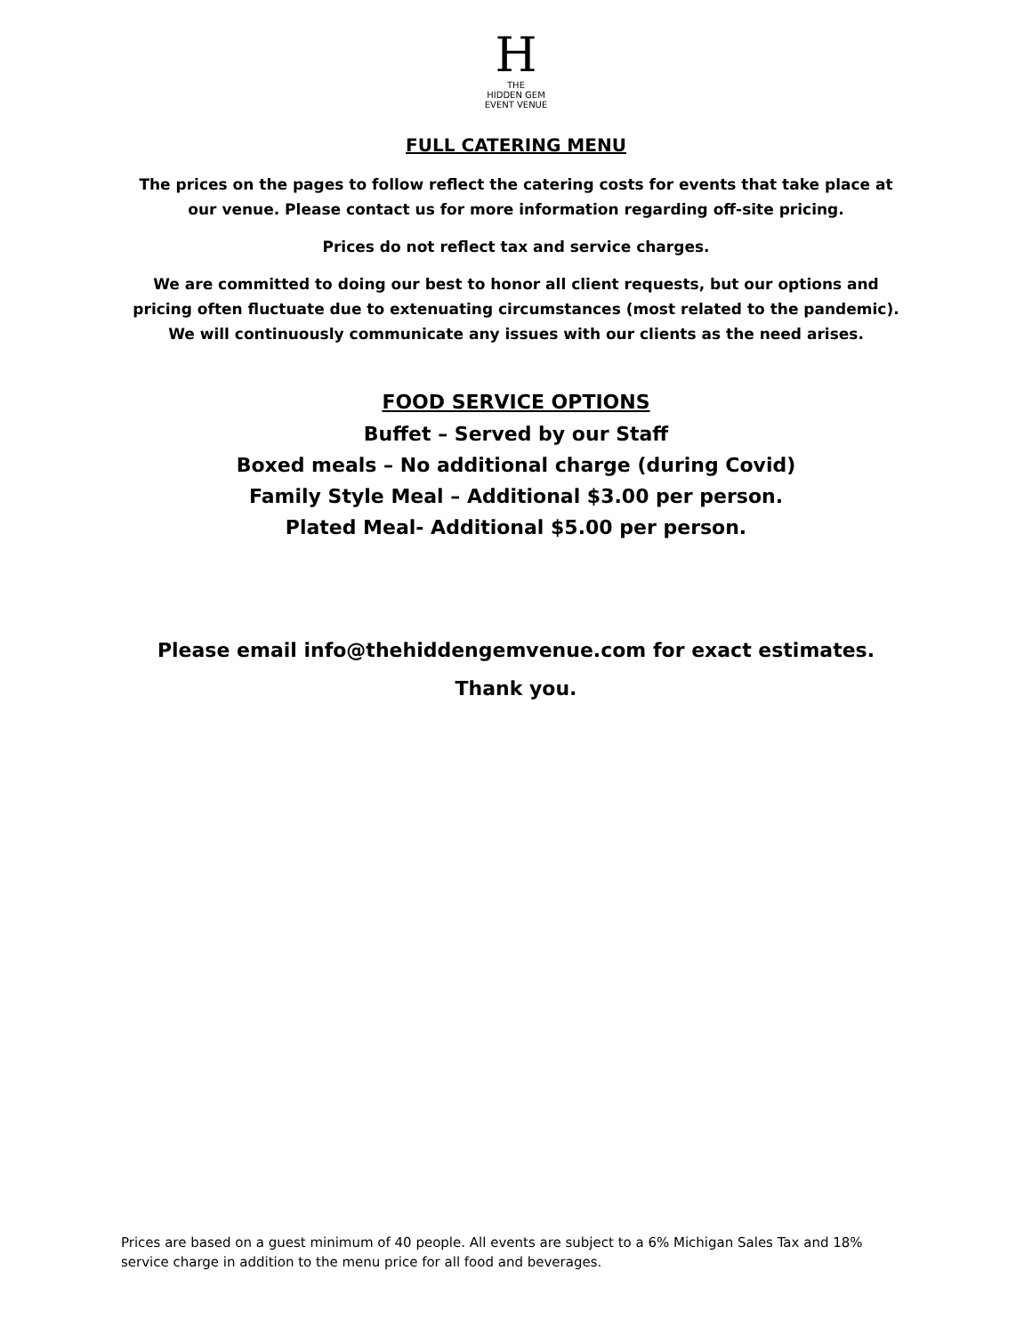H
THE
HIDDEN GEM
EVENT VENUE
FULL CATERING MENU
The prices on the pages to follow reflect the catering costs for events that take place at our venue. Please contact us for more information regarding off-site pricing.
Prices do not reflect tax and service charges.
We are committed to doing our best to honor all client requests, but our options and pricing often fluctuate due to extenuating circumstances (most related to the pandemic). We will continuously communicate any issues with our clients as the need arises.
FOOD SERVICE OPTIONS
Buffet – Served by our Staff
Boxed meals – No additional charge (during Covid)
Family Style Meal – Additional $3.00 per person.
Plated Meal- Additional $5.00 per person.
Please email info@thehiddengemvenue.com for exact estimates.
Thank you.
Prices are based on a guest minimum of 40 people. All events are subject to a 6% Michigan Sales Tax and 18% service charge in addition to the menu price for all food and beverages.